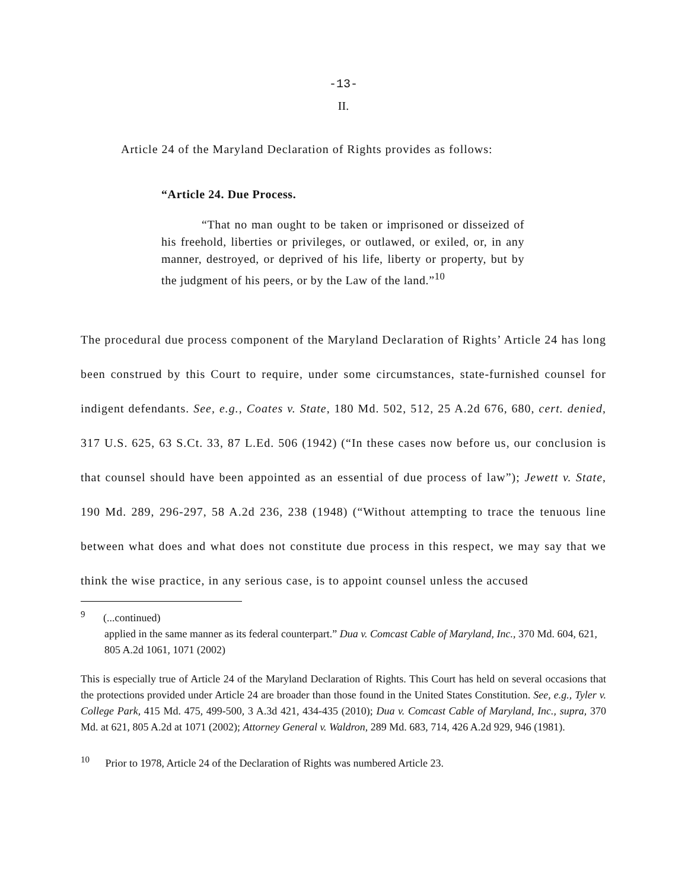-13-
II.
Article 24 of the Maryland Declaration of Rights provides as follows:
“Article 24. Due Process.
“That no man ought to be taken or imprisoned or disseized of his freehold, liberties or privileges, or outlawed, or exiled, or, in any manner, destroyed, or deprived of his life, liberty or property, but by the judgment of his peers, or by the Law of the land.”<sup>10</sup>
The procedural due process component of the Maryland Declaration of Rights’ Article 24 has long been construed by this Court to require, under some circumstances, state-furnished counsel for indigent defendants. See, e.g., Coates v. State, 180 Md. 502, 512, 25 A.2d 676, 680, cert. denied, 317 U.S. 625, 63 S.Ct. 33, 87 L.Ed. 506 (1942) (“In these cases now before us, our conclusion is that counsel should have been appointed as an essential of due process of law”); Jewett v. State, 190 Md. 289, 296-297, 58 A.2d 236, 238 (1948) (“Without attempting to trace the tenuous line between what does and what does not constitute due process in this respect, we may say that we think the wise practice, in any serious case, is to appoint counsel unless the accused
<sup>9</sup> (...continued)
applied in the same manner as its federal counterpart.” Dua v. Comcast Cable of Maryland, Inc., 370 Md. 604, 621, 805 A.2d 1061, 1071 (2002)
This is especially true of Article 24 of the Maryland Declaration of Rights. This Court has held on several occasions that the protections provided under Article 24 are broader than those found in the United States Constitution. See, e.g., Tyler v. College Park, 415 Md. 475, 499-500, 3 A.3d 421, 434-435 (2010); Dua v. Comcast Cable of Maryland, Inc., supra, 370 Md. at 621, 805 A.2d at 1071 (2002); Attorney General v. Waldron, 289 Md. 683, 714, 426 A.2d 929, 946 (1981).
<sup>10</sup> Prior to 1978, Article 24 of the Declaration of Rights was numbered Article 23.